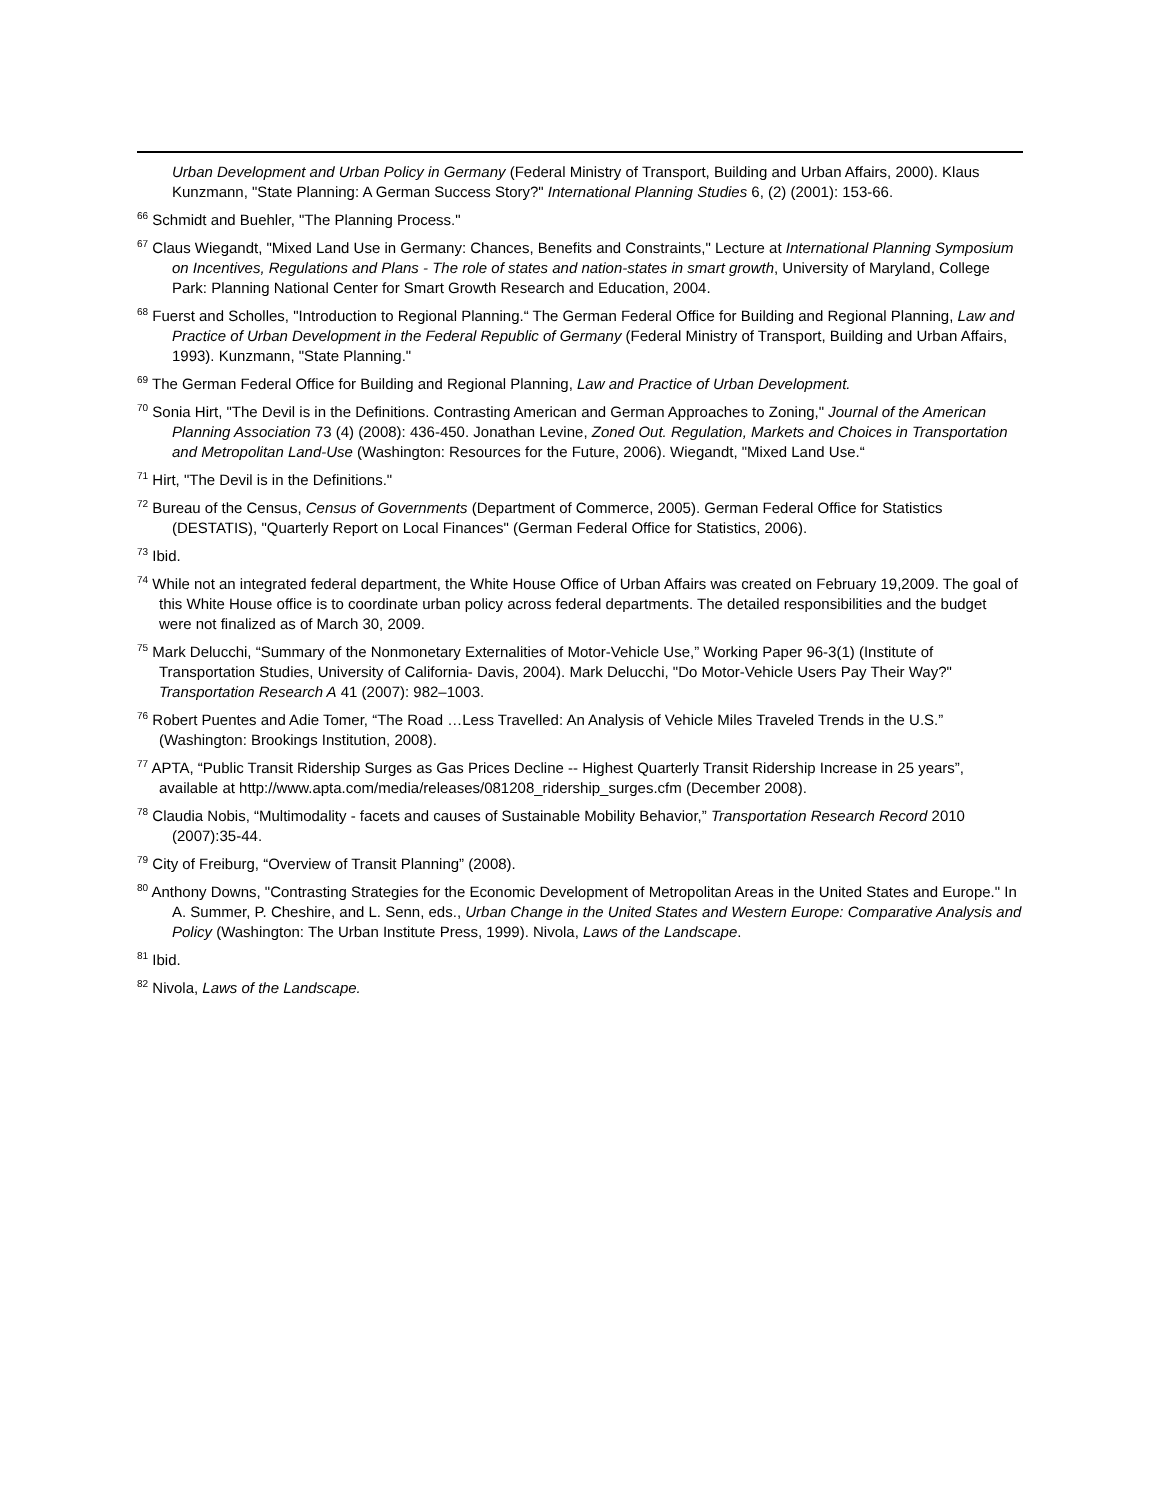Urban Development and Urban Policy in Germany (Federal Ministry of Transport, Building and Urban Affairs, 2000). Klaus Kunzmann, "State Planning: A German Success Story?" International Planning Studies 6, (2) (2001): 153-66.
<sup>66</sup> Schmidt and Buehler, "The Planning Process."
<sup>67</sup> Claus Wiegandt, "Mixed Land Use in Germany: Chances, Benefits and Constraints," Lecture at International Planning Symposium on Incentives, Regulations and Plans - The role of states and nation-states in smart growth, University of Maryland, College Park: Planning National Center for Smart Growth Research and Education, 2004.
<sup>68</sup> Fuerst and Scholles, "Introduction to Regional Planning.“ The German Federal Office for Building and Regional Planning, Law and Practice of Urban Development in the Federal Republic of Germany (Federal Ministry of Transport, Building and Urban Affairs, 1993). Kunzmann, "State Planning."
<sup>69</sup> The German Federal Office for Building and Regional Planning, Law and Practice of Urban Development.
<sup>70</sup> Sonia Hirt, "The Devil is in the Definitions. Contrasting American and German Approaches to Zoning," Journal of the American Planning Association 73 (4) (2008): 436-450. Jonathan Levine, Zoned Out. Regulation, Markets and Choices in Transportation and Metropolitan Land-Use (Washington: Resources for the Future, 2006). Wiegandt, "Mixed Land Use.“
<sup>71</sup> Hirt, "The Devil is in the Definitions."
<sup>72</sup> Bureau of the Census, Census of Governments (Department of Commerce, 2005). German Federal Office for Statistics (DESTATIS), "Quarterly Report on Local Finances" (German Federal Office for Statistics, 2006).
<sup>73</sup> Ibid.
<sup>74</sup> While not an integrated federal department, the White House Office of Urban Affairs was created on February 19,2009. The goal of this White House office is to coordinate urban policy across federal departments. The detailed responsibilities and the budget were not finalized as of March 30, 2009.
<sup>75</sup> Mark Delucchi, “Summary of the Nonmonetary Externalities of Motor-Vehicle Use,” Working Paper 96-3(1) (Institute of Transportation Studies, University of California- Davis, 2004). Mark Delucchi, "Do Motor-Vehicle Users Pay Their Way?" Transportation Research A 41 (2007): 982–1003.
<sup>76</sup> Robert Puentes and Adie Tomer, “The Road …Less Travelled: An Analysis of Vehicle Miles Traveled Trends in the U.S.” (Washington: Brookings Institution, 2008).
<sup>77</sup> APTA, “Public Transit Ridership Surges as Gas Prices Decline -- Highest Quarterly Transit Ridership Increase in 25 years”, available at http://www.apta.com/media/releases/081208_ridership_surges.cfm (December 2008).
<sup>78</sup> Claudia Nobis, “Multimodality - facets and causes of Sustainable Mobility Behavior,” Transportation Research Record 2010 (2007):35-44.
<sup>79</sup> City of Freiburg, “Overview of Transit Planning” (2008).
<sup>80</sup> Anthony Downs, "Contrasting Strategies for the Economic Development of Metropolitan Areas in the United States and Europe." In A. Summer, P. Cheshire, and L. Senn, eds., Urban Change in the United States and Western Europe: Comparative Analysis and Policy (Washington: The Urban Institute Press, 1999). Nivola, Laws of the Landscape.
<sup>81</sup> Ibid.
<sup>82</sup> Nivola, Laws of the Landscape.